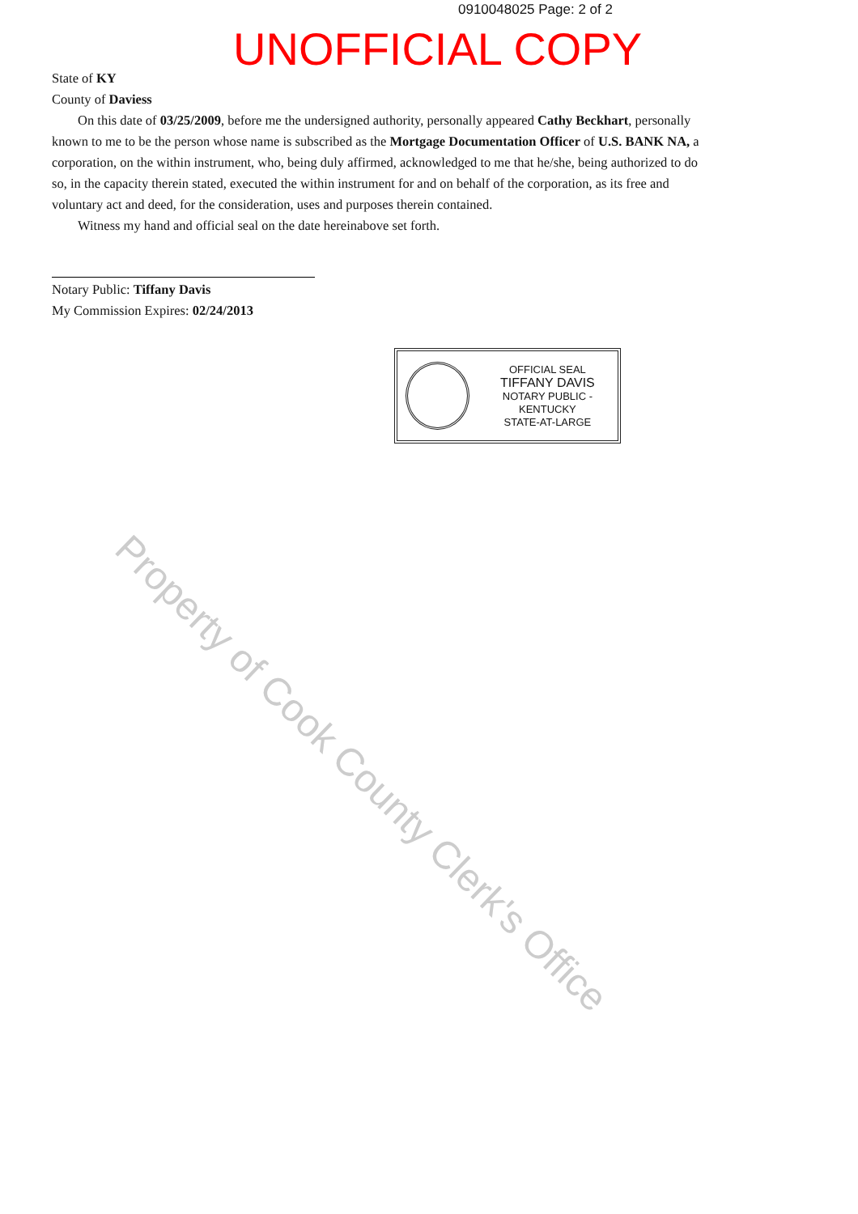0910048025 Page: 2 of 2
UNOFFICIAL COPY
State of KY
County of Daviess
On this date of 03/25/2009, before me the undersigned authority, personally appeared Cathy Beckhart, personally known to me to be the person whose name is subscribed as the Mortgage Documentation Officer of U.S. BANK NA, a corporation, on the within instrument, who, being duly affirmed, acknowledged to me that he/she, being authorized to do so, in the capacity therein stated, executed the within instrument for and on behalf of the corporation, as its free and voluntary act and deed, for the consideration, uses and purposes therein contained.
Witness my hand and official seal on the date hereinabove set forth.
Notary Public: Tiffany Davis
My Commission Expires: 02/24/2013
OFFICIAL SEAL
TIFFANY DAVIS
NOTARY PUBLIC - KENTUCKY
STATE-AT-LARGE
Property of Cook County Clerk's Office